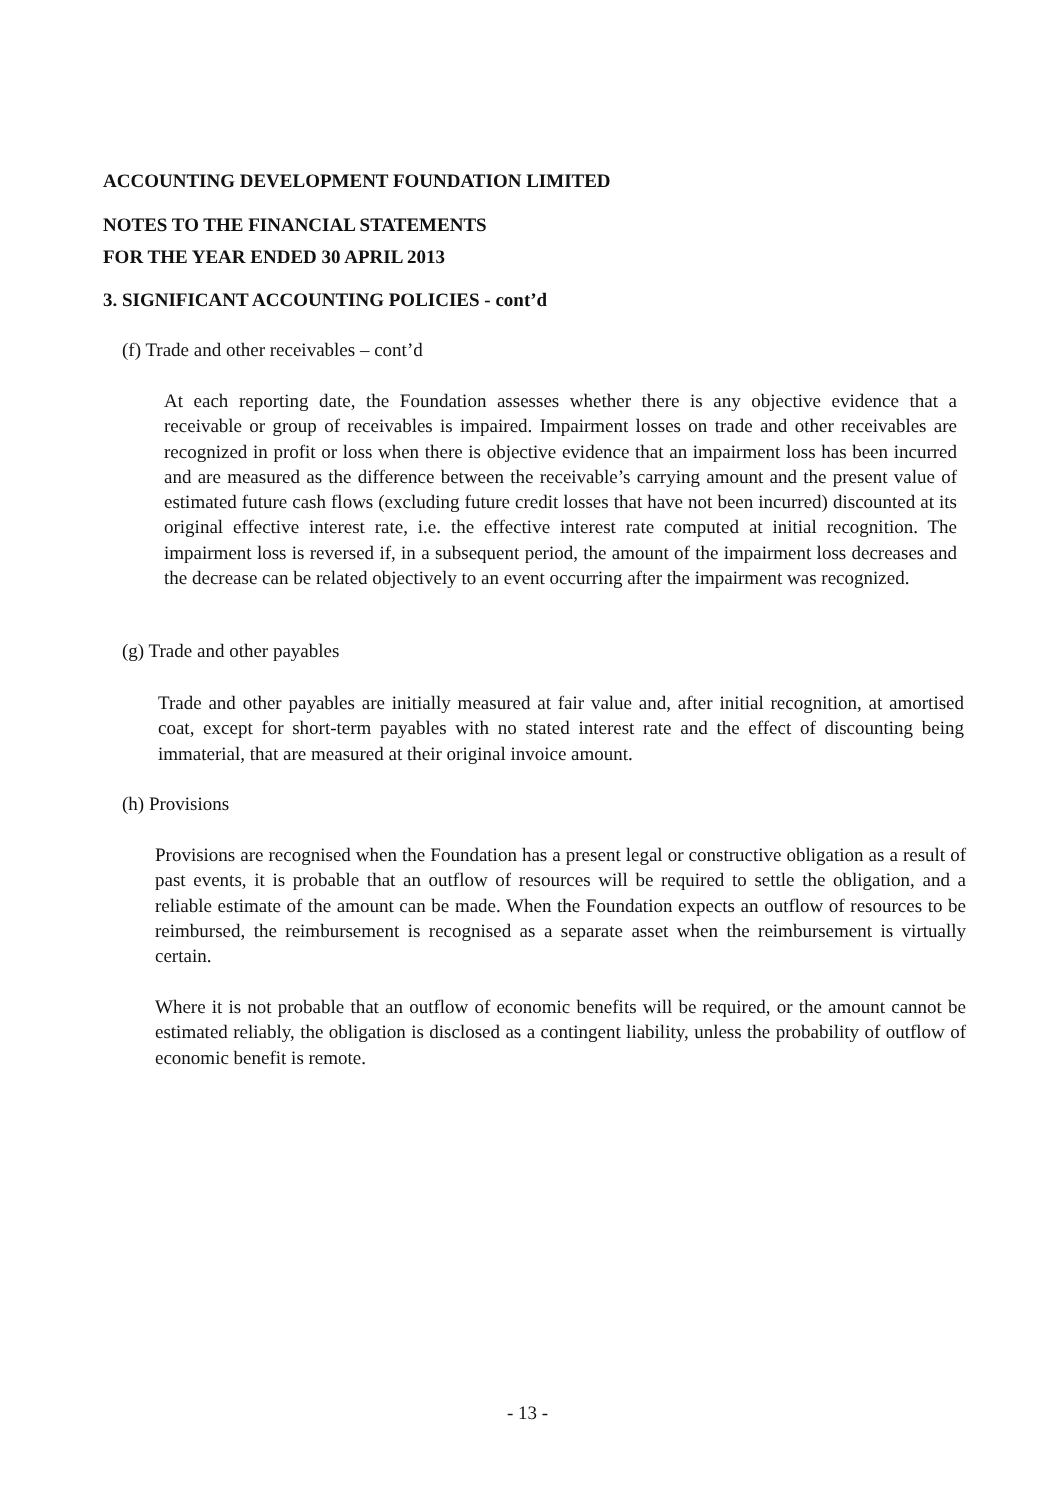ACCOUNTING DEVELOPMENT FOUNDATION LIMITED
NOTES TO THE FINANCIAL STATEMENTS
FOR THE YEAR ENDED 30 APRIL 2013
3. SIGNIFICANT ACCOUNTING POLICIES - cont’d
(f) Trade and other receivables – cont’d
At each reporting date, the Foundation assesses whether there is any objective evidence that a receivable or group of receivables is impaired. Impairment losses on trade and other receivables are recognized in profit or loss when there is objective evidence that an impairment loss has been incurred and are measured as the difference between the receivable’s carrying amount and the present value of estimated future cash flows (excluding future credit losses that have not been incurred) discounted at its original effective interest rate, i.e. the effective interest rate computed at initial recognition. The impairment loss is reversed if, in a subsequent period, the amount of the impairment loss decreases and the decrease can be related objectively to an event occurring after the impairment was recognized.
(g) Trade and other payables
Trade and other payables are initially measured at fair value and, after initial recognition, at amortised coat, except for short-term payables with no stated interest rate and the effect of discounting being immaterial, that are measured at their original invoice amount.
(h) Provisions
Provisions are recognised when the Foundation has a present legal or constructive obligation as a result of past events, it is probable that an outflow of resources will be required to settle the obligation, and a reliable estimate of the amount can be made. When the Foundation expects an outflow of resources to be reimbursed, the reimbursement is recognised as a separate asset when the reimbursement is virtually certain.
Where it is not probable that an outflow of economic benefits will be required, or the amount cannot be estimated reliably, the obligation is disclosed as a contingent liability, unless the probability of outflow of economic benefit is remote.
- 13 -